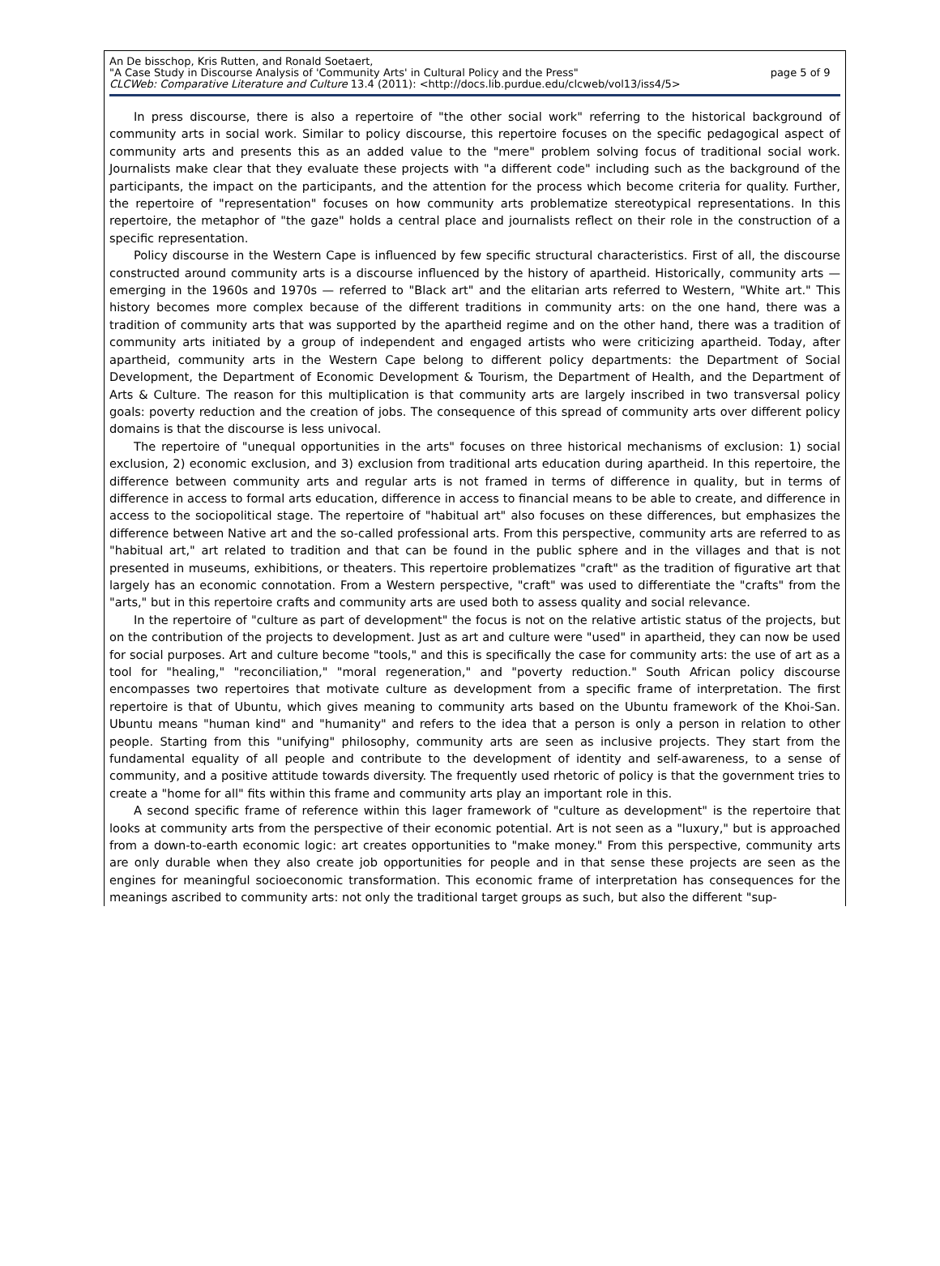An De bisschop, Kris Rutten, and Ronald Soetaert,
"A Case Study in Discourse Analysis of 'Community Arts' in Cultural Policy and the Press" page 5 of 9
CLCWeb: Comparative Literature and Culture 13.4 (2011): <http://docs.lib.purdue.edu/clcweb/vol13/iss4/5>
In press discourse, there is also a repertoire of "the other social work" referring to the historical background of community arts in social work. Similar to policy discourse, this repertoire focuses on the specific pedagogical aspect of community arts and presents this as an added value to the "mere" problem solving focus of traditional social work. Journalists make clear that they evaluate these projects with "a different code" including such as the background of the participants, the impact on the participants, and the attention for the process which become criteria for quality. Further, the repertoire of "representation" focuses on how community arts problematize stereotypical representations. In this repertoire, the metaphor of "the gaze" holds a central place and journalists reflect on their role in the construction of a specific representation.
Policy discourse in the Western Cape is influenced by few specific structural characteristics. First of all, the discourse constructed around community arts is a discourse influenced by the history of apartheid. Historically, community arts — emerging in the 1960s and 1970s — referred to "Black art" and the elitarian arts referred to Western, "White art." This history becomes more complex because of the different traditions in community arts: on the one hand, there was a tradition of community arts that was supported by the apartheid regime and on the other hand, there was a tradition of community arts initiated by a group of independent and engaged artists who were criticizing apartheid. Today, after apartheid, community arts in the Western Cape belong to different policy departments: the Department of Social Development, the Department of Economic Development & Tourism, the Department of Health, and the Department of Arts & Culture. The reason for this multiplication is that community arts are largely inscribed in two transversal policy goals: poverty reduction and the creation of jobs. The consequence of this spread of community arts over different policy domains is that the discourse is less univocal.
The repertoire of "unequal opportunities in the arts" focuses on three historical mechanisms of exclusion: 1) social exclusion, 2) economic exclusion, and 3) exclusion from traditional arts education during apartheid. In this repertoire, the difference between community arts and regular arts is not framed in terms of difference in quality, but in terms of difference in access to formal arts education, difference in access to financial means to be able to create, and difference in access to the sociopolitical stage. The repertoire of "habitual art" also focuses on these differences, but emphasizes the difference between Native art and the so-called professional arts. From this perspective, community arts are referred to as "habitual art," art related to tradition and that can be found in the public sphere and in the villages and that is not presented in museums, exhibitions, or theaters. This repertoire problematizes "craft" as the tradition of figurative art that largely has an economic connotation. From a Western perspective, "craft" was used to differentiate the "crafts" from the "arts," but in this repertoire crafts and community arts are used both to assess quality and social relevance.
In the repertoire of "culture as part of development" the focus is not on the relative artistic status of the projects, but on the contribution of the projects to development. Just as art and culture were "used" in apartheid, they can now be used for social purposes. Art and culture become "tools," and this is specifically the case for community arts: the use of art as a tool for "healing," "reconciliation," "moral regeneration," and "poverty reduction." South African policy discourse encompasses two repertoires that motivate culture as development from a specific frame of interpretation. The first repertoire is that of Ubuntu, which gives meaning to community arts based on the Ubuntu framework of the Khoi-San. Ubuntu means "human kind" and "humanity" and refers to the idea that a person is only a person in relation to other people. Starting from this "unifying" philosophy, community arts are seen as inclusive projects. They start from the fundamental equality of all people and contribute to the development of identity and self-awareness, to a sense of community, and a positive attitude towards diversity. The frequently used rhetoric of policy is that the government tries to create a "home for all" fits within this frame and community arts play an important role in this.
A second specific frame of reference within this lager framework of "culture as development" is the repertoire that looks at community arts from the perspective of their economic potential. Art is not seen as a "luxury," but is approached from a down-to-earth economic logic: art creates opportunities to "make money." From this perspective, community arts are only durable when they also create job opportunities for people and in that sense these projects are seen as the engines for meaningful socioeconomic transformation. This economic frame of interpretation has consequences for the meanings ascribed to community arts: not only the traditional target groups as such, but also the different "sup-